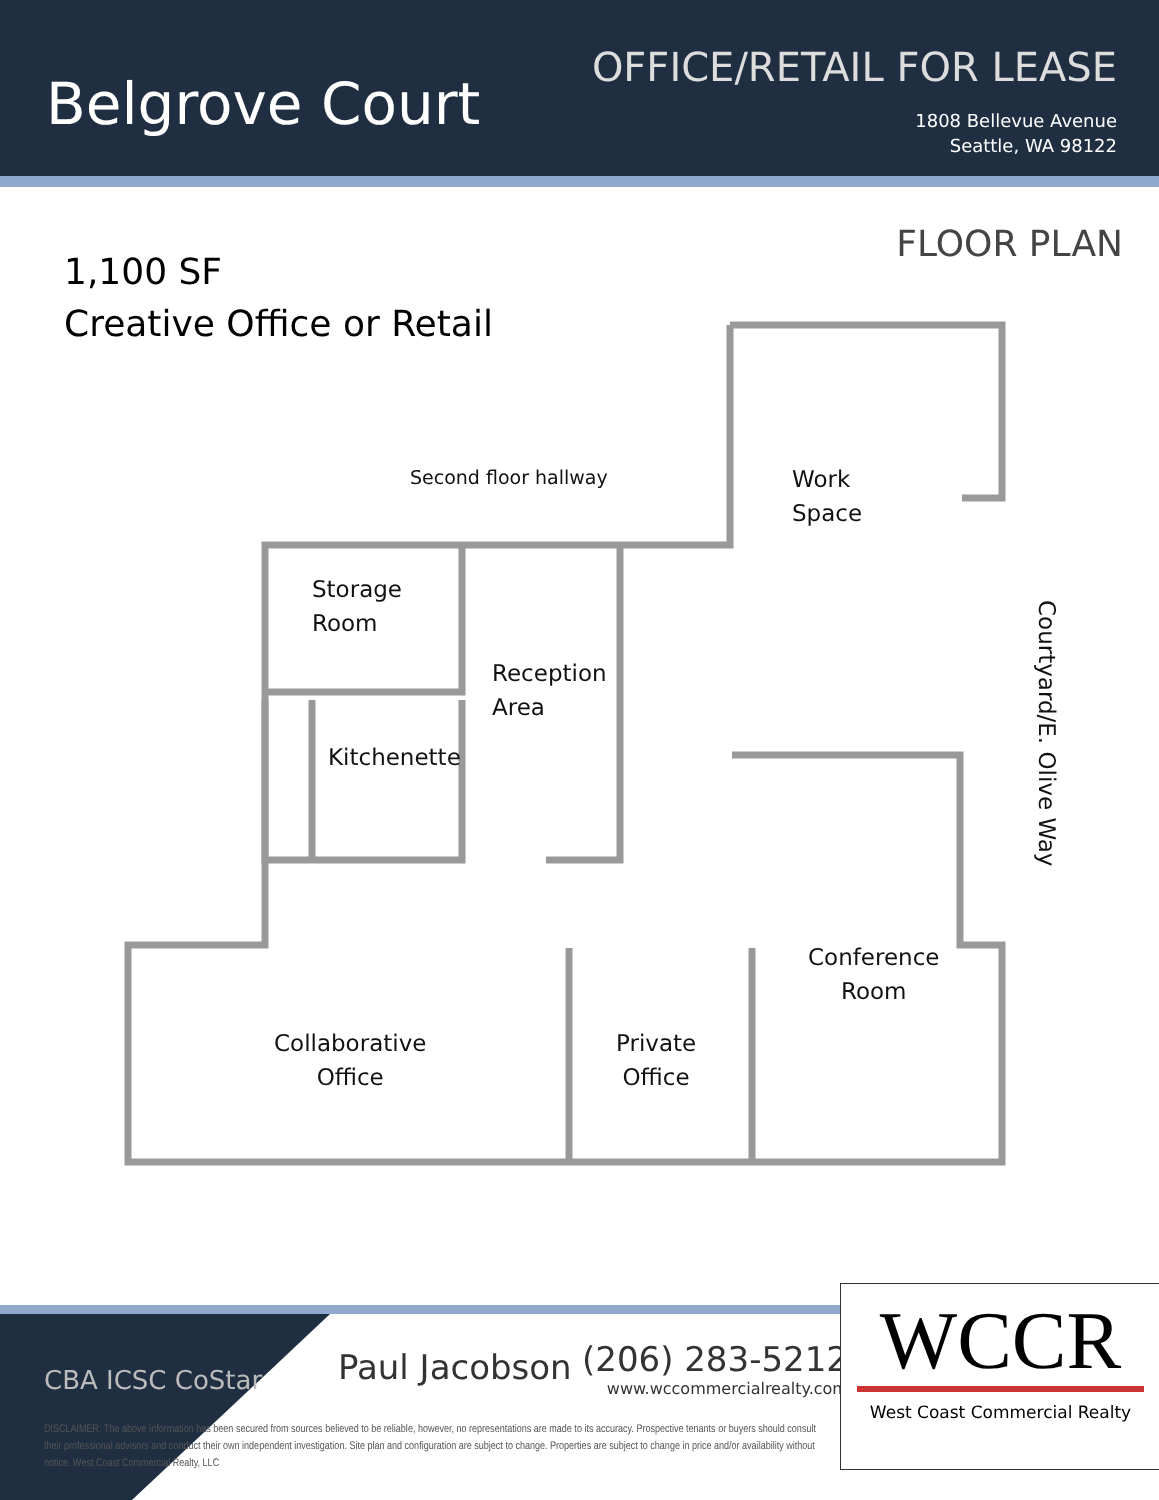Belgrove Court
OFFICE/RETAIL FOR LEASE
1808 Bellevue Avenue
Seattle, WA 98122
FLOOR PLAN
1,100 SF
Creative Office or Retail
Second floor hallway
Work
Space
Storage
Room
Reception
Area
Kitchenette
Courtyard/E. Olive Way
Conference
Room
Collaborative
Office
Private
Office
CBA ICSC CoStar Paul Jacobson
(206) 283-5212
www.wccommercialrealty.com
DISCLAIMER: The above information has been secured from sources believed to be reliable, however, no representations are made to its accuracy. Prospective tenants or buyers should consult their professional advisors and conduct their own independent investigation. Site plan and configuration are subject to change. Properties are subject to change in price and/or availability without notice. West Coast Commercial Realty, LLC
WCCR
West Coast Commercial Realty